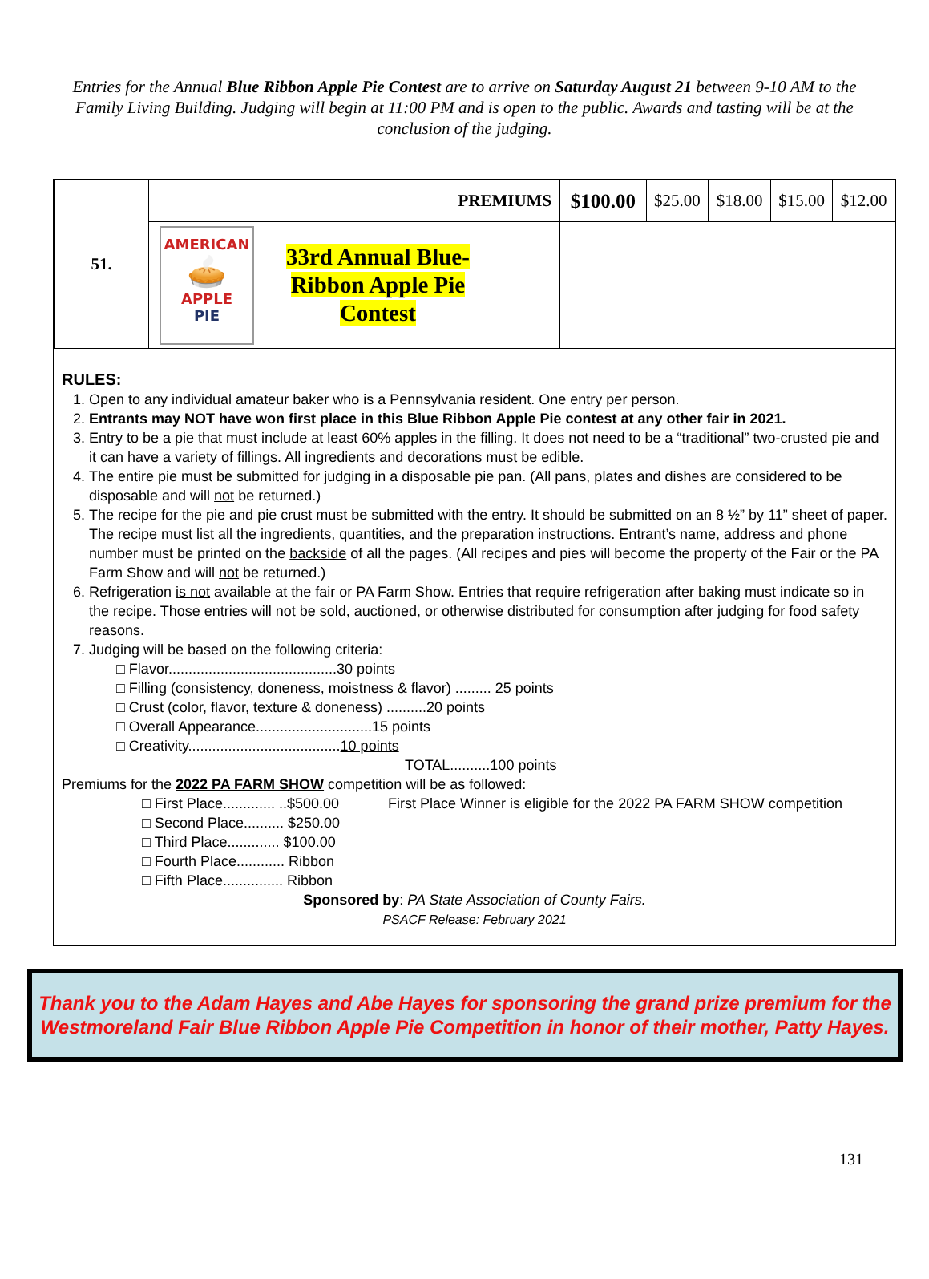Entries for the Annual Blue Ribbon Apple Pie Contest are to arrive on Saturday August 21 between 9-10 AM to the Family Living Building. Judging will begin at 11:00 PM and is open to the public. Awards and tasting will be at the conclusion of the judging.
| 51. | PREMIUMS | $100.00 | $25.00 | $18.00 | $15.00 | $12.00 |
| | AMERICAN 🥧 APPLE PIE 33rd Annual Blue- Ribbon Apple Pie Contest | | | | | |
RULES:
1. Open to any individual amateur baker who is a Pennsylvania resident. One entry per person.
2. Entrants may NOT have won first place in this Blue Ribbon Apple Pie contest at any other fair in 2021.
3. Entry to be a pie that must include at least 60% apples in the filling. It does not need to be a “traditional” two-crusted pie and it can have a variety of fillings. All ingredients and decorations must be edible.
4. The entire pie must be submitted for judging in a disposable pie pan. (All pans, plates and dishes are considered to be disposable and will not be returned.)
5. The recipe for the pie and pie crust must be submitted with the entry. It should be submitted on an 8 ½” by 11” sheet of paper. The recipe must list all the ingredients, quantities, and the preparation instructions. Entrant’s name, address and phone number must be printed on the backside of all the pages. (All recipes and pies will become the property of the Fair or the PA Farm Show and will not be returned.)
6. Refrigeration is not available at the fair or PA Farm Show. Entries that require refrigeration after baking must indicate so in the recipe. Those entries will not be sold, auctioned, or otherwise distributed for consumption after judging for food safety reasons.
7. Judging will be based on the following criteria:
□ Flavor..........................................30 points
□ Filling (consistency, doneness, moistness & flavor) ......... 25 points
□ Crust (color, flavor, texture & doneness) ..........20 points
□ Overall Appearance.............................15 points
□ Creativity......................................10 points
TOTAL..........100 points
Premiums for the 2022 PA FARM SHOW competition will be as followed:
□ First Place............. ..$500.00
□ Second Place.......... $250.00
□ Third Place............. $100.00
□ Fourth Place............ Ribbon
□ Fifth Place............... Ribbon
First Place Winner is eligible for the 2022 PA FARM SHOW competition
Sponsored by: PA State Association of County Fairs.
PSACF Release: February 2021
Thank you to the Adam Hayes and Abe Hayes for sponsoring the grand prize premium for the Westmoreland Fair Blue Ribbon Apple Pie Competition in honor of their mother, Patty Hayes.
131